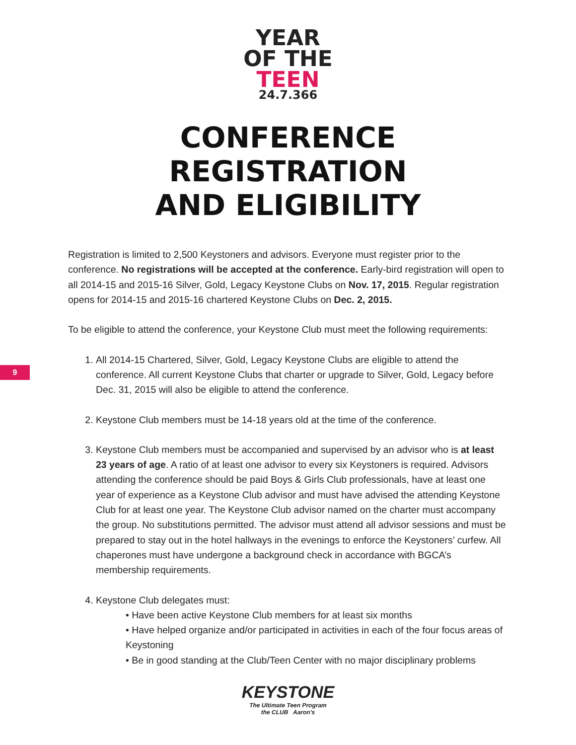YEAR
OF THE
TEEN
24.7.366
CONFERENCE
REGISTRATION
AND ELIGIBILITY
9
Registration is limited to 2,500 Keystoners and advisors. Everyone must register prior to the conference. No registrations will be accepted at the conference. Early-bird registration will open to all 2014-15 and 2015-16 Silver, Gold, Legacy Keystone Clubs on Nov. 17, 2015. Regular registration opens for 2014-15 and 2015-16 chartered Keystone Clubs on Dec. 2, 2015.
To be eligible to attend the conference, your Keystone Club must meet the following requirements:
1. All 2014-15 Chartered, Silver, Gold, Legacy Keystone Clubs are eligible to attend the conference. All current Keystone Clubs that charter or upgrade to Silver, Gold, Legacy before Dec. 31, 2015 will also be eligible to attend the conference.
2. Keystone Club members must be 14-18 years old at the time of the conference.
3. Keystone Club members must be accompanied and supervised by an advisor who is at least 23 years of age. A ratio of at least one advisor to every six Keystoners is required. Advisors attending the conference should be paid Boys & Girls Club professionals, have at least one year of experience as a Keystone Club advisor and must have advised the attending Keystone Club for at least one year. The Keystone Club advisor named on the charter must accompany the group. No substitutions permitted. The advisor must attend all advisor sessions and must be prepared to stay out in the hotel hallways in the evenings to enforce the Keystoners’ curfew. All chaperones must have undergone a background check in accordance with BGCA’s membership requirements.
4. Keystone Club delegates must:
• Have been active Keystone Club members for at least six months
• Have helped organize and/or participated in activities in each of the four focus areas of Keystoning
• Be in good standing at the Club/Teen Center with no major disciplinary problems
KEYSTONE
The Ultimate Teen Program
the CLUB Aaron's